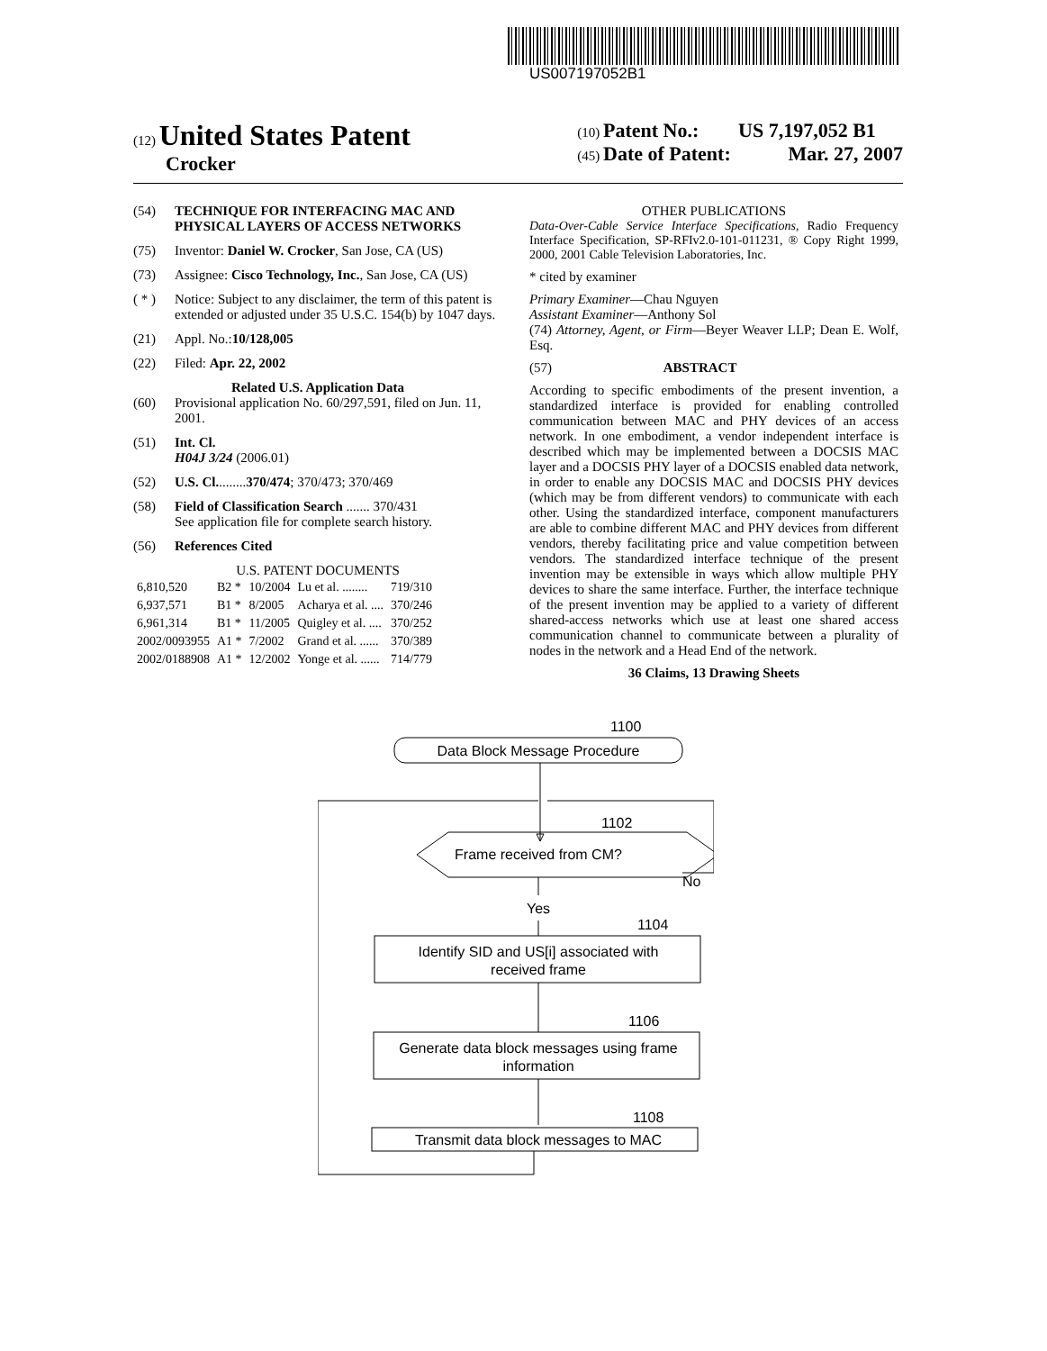US007197052B1
(12) United States Patent
Crocker
(10) Patent No.: US 7,197,052 B1
(45) Date of Patent: Mar. 27, 2007
(54) TECHNIQUE FOR INTERFACING MAC AND PHYSICAL LAYERS OF ACCESS NETWORKS
(75) Inventor: Daniel W. Crocker, San Jose, CA (US)
(73) Assignee: Cisco Technology, Inc., San Jose, CA (US)
( * ) Notice: Subject to any disclaimer, the term of this patent is extended or adjusted under 35 U.S.C. 154(b) by 1047 days.
(21) Appl. No.: 10/128,005
(22) Filed: Apr. 22, 2002
Related U.S. Application Data
(60) Provisional application No. 60/297,591, filed on Jun. 11, 2001.
(51) Int. Cl.
H04J 3/24 (2006.01)
(52) U.S. Cl. ........ 370/474; 370/473; 370/469
(58) Field of Classification Search ....... 370/431
See application file for complete search history.
(56) References Cited
U.S. PATENT DOCUMENTS
| 6,810,520 | B2 * | 10/2004 | Lu et al. ........ | 719/310 |
| 6,937,571 | B1 * | 8/2005 | Acharya et al. .... | 370/246 |
| 6,961,314 | B1 * | 11/2005 | Quigley et al. .... | 370/252 |
| 2002/0093955 | A1 * | 7/2002 | Grand et al. ...... | 370/389 |
| 2002/0188908 | A1 * | 12/2002 | Yonge et al. ...... | 714/779 |
OTHER PUBLICATIONS
Data-Over-Cable Service Interface Specifications, Radio Frequency Interface Specification, SP-RFIv2.0-101-011231, ® Copy Right 1999, 2000, 2001 Cable Television Laboratories, Inc.
* cited by examiner
Primary Examiner—Chau Nguyen
Assistant Examiner—Anthony Sol
(74) Attorney, Agent, or Firm—Beyer Weaver LLP; Dean E. Wolf, Esq.
(57) ABSTRACT
According to specific embodiments of the present invention, a standardized interface is provided for enabling controlled communication between MAC and PHY devices of an access network. In one embodiment, a vendor independent interface is described which may be implemented between a DOCSIS MAC layer and a DOCSIS PHY layer of a DOCSIS enabled data network, in order to enable any DOCSIS MAC and DOCSIS PHY devices (which may be from different vendors) to communicate with each other. Using the standardized interface, component manufacturers are able to combine different MAC and PHY devices from different vendors, thereby facilitating price and value competition between vendors. The standardized interface technique of the present invention may be extensible in ways which allow multiple PHY devices to share the same interface. Further, the interface technique of the present invention may be applied to a variety of different shared-access networks which use at least one shared access communication channel to communicate between a plurality of nodes in the network and a Head End of the network.
36 Claims, 13 Drawing Sheets
1100
Data Block Message Procedure
1102
Frame received from CM?
No
Yes
1104
Identify SID and US[i] associated with
received frame
1106
Generate data block messages using frame
information
1108
Transmit data block messages to MAC